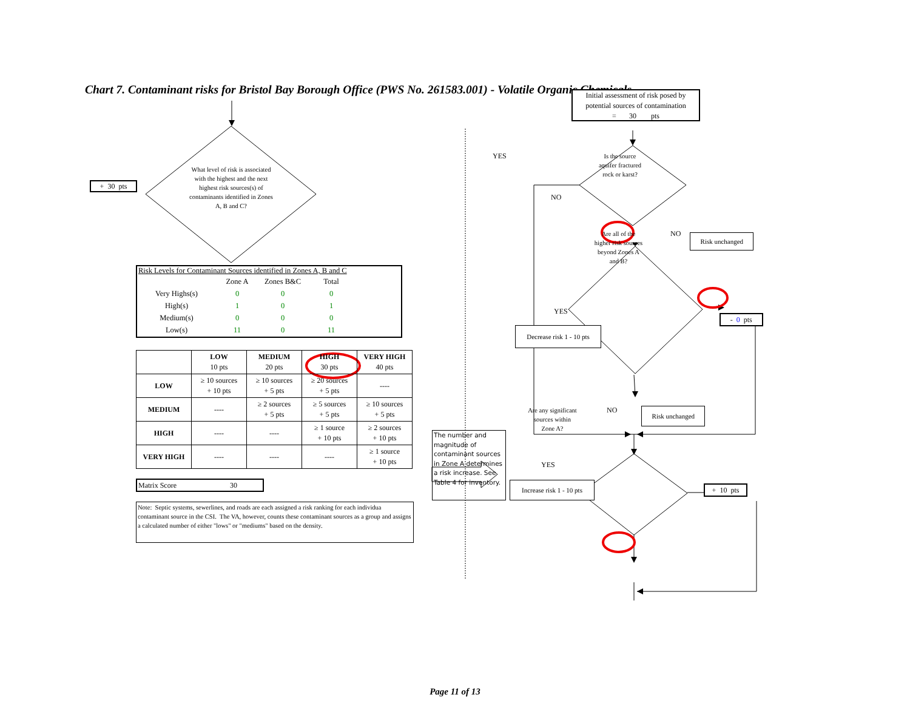Chart 7. Contaminant risks for Bristol Bay Borough Office (PWS No. 261583.001) - Volatile Organic Chemicals
+ 30 pts
What level of risk is associated with the highest and the next highest risk sources(s) of contaminants identified in Zones A, B and C?
Risk Levels for Contaminant Sources identified in Zones A, B and C
| | Zone A | Zones B&C | Total |
| Very Highs(s) | 0 | 0 | 0 |
| High(s) | 1 | 0 | 1 |
| Medium(s) | 0 | 0 | 0 |
| Low(s) | 11 | 0 | 11 |
| | LOW 10 pts | MEDIUM 20 pts | HIGH 30 pts | VERY HIGH 40 pts |
| --- | --- | --- | --- | --- |
| LOW | ≥ 10 sources + 10 pts | ≥ 10 sources + 5 pts | ≥ 20 sources + 5 pts | ---- |
| MEDIUM | ---- | ≥ 2 sources + 5 pts | ≥ 5 sources + 5 pts | ≥ 10 sources + 5 pts |
| HIGH | ---- | ---- | ≥ 1 source + 10 pts | ≥ 2 sources + 10 pts |
| VERY HIGH | ---- | ---- | ---- | ≥ 1 source + 10 pts |
Matrix Score 30
Note: Septic systems, sewerlines, and roads are each assigned a risk ranking for each individua contaminant source in the CSI. The VA, however, counts these contaminant sources as a group and assigns a calculated number of either "lows" or "mediums" based on the density.
Initial assessment of risk posed by potential sources of contamination
= 30 pts
YES
Is the source aquifer fractured rock or karst?
NO
Are all of the higher risk sources beyond Zones A and B?
NO
Risk unchanged
YES
- 0 pts
Decrease risk 1 - 10 pts
Are any significant sources within Zone A?
NO
Risk unchanged
The number and magnitude of contaminant sources in Zone A determines a risk increase. See Table 4 for inventory.
YES
Increase risk 1 - 10 pts
+ 10 pts
Page 11 of 13